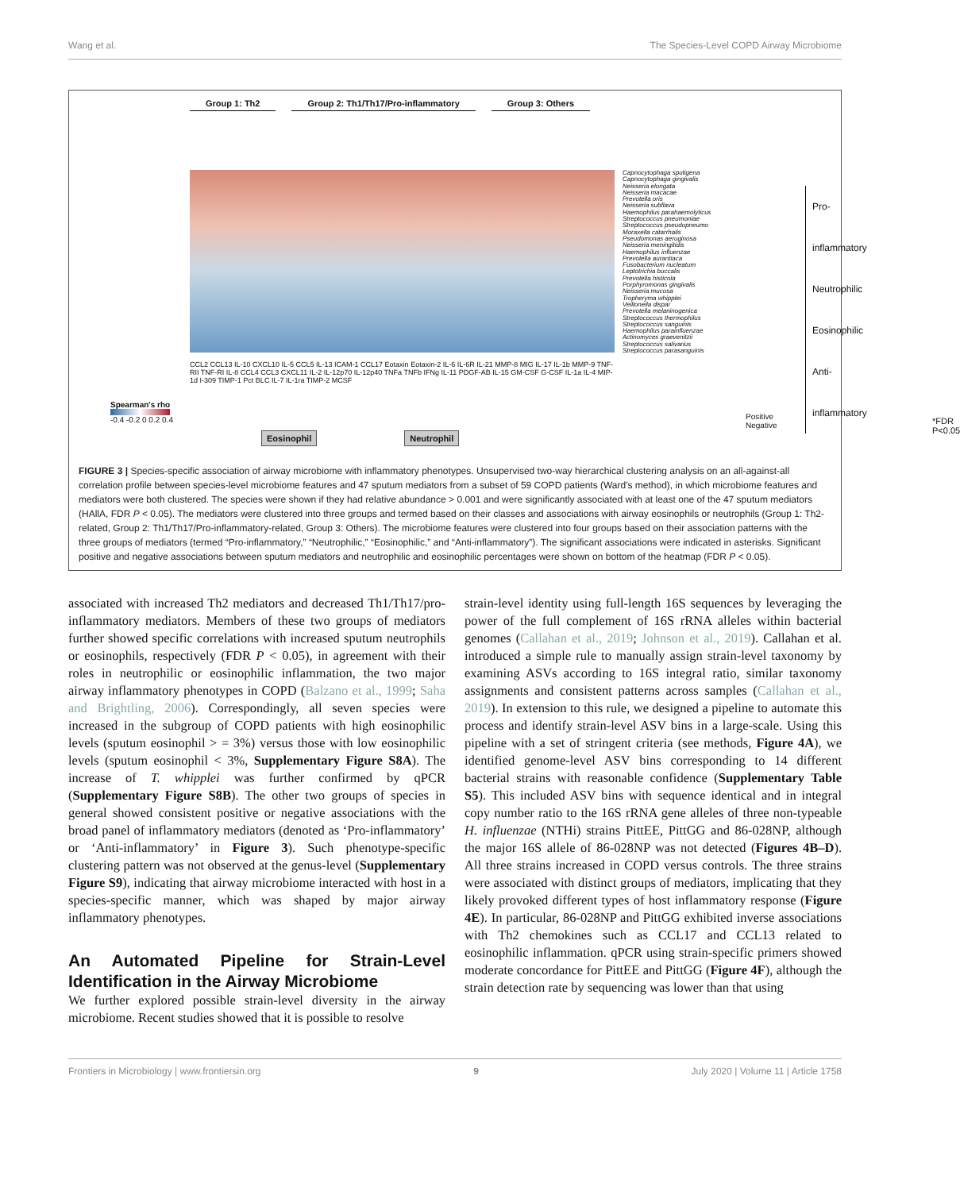Wang et al. The Species-Level COPD Airway Microbiome
Group 1: Th2 Group 2: Th1/Th17/Pro-inflammatory
Group 3: Others
Capnocytophaga sputigena
Capnocytophaga gingivalis
Neisseria elongata
Neisseria macacae
Prevotella oris
Neisseria subflava
Haemophilus parahaemolyticus
Streptococcus pneumoniae
Streptococcus pseudopneumo
Moraxella catarrhalis
Pseudomonas aeruginosa
Neisseria meningitidis
Haemophilus influenzae
Prevotella aurantiaca
Fusobacterium nucleatum
Leptotrichia buccalis
Prevotella histicola
Porphyromonas gingivalis
Neisseria mucosa
Tropheryma whipplei
Veillonella dispar
Prevotella melaninogenica
Streptococcus thermophilus
Streptococcus sanguinis
Haemophilus parainfluenzae
Actinomyces graevenitzii
Streptococcus salivarius
Streptococcus parasanguinis
Pro-inflammatory
Neutrophilic
Eosinophilic
Anti-inflammatory
CCL2 CCL13 IL-10 CXCL10 IL-5 CCL5 IL-13 ICAM-1 CCL17 Eotaxin Eotaxin-2 IL-6 IL-6R IL-21 MMP-8 MIG IL-17 IL-1b MMP-9 TNF-RII TNF-RI IL-8 CCL4 CCL3 CXCL11 IL-2 IL-12p70 IL-12p40 TNFa TNFb IFNg IL-11 PDGF-AB IL-15 GM-CSF G-CSF IL-1a IL-4 MIP-1d I-309 TIMP-1 Pct BLC IL-7 IL-1ra TIMP-2 MCSF
Spearman's rho
-0.4 -0.2 0 0.2 0.4
Positive
Negative
*FDR P<0.05
Eosinophil Neutrophil
FIGURE 3 | Species-specific association of airway microbiome with inflammatory phenotypes. Unsupervised two-way hierarchical clustering analysis on an all-against-all correlation profile between species-level microbiome features and 47 sputum mediators from a subset of 59 COPD patients (Ward's method), in which microbiome features and mediators were both clustered. The species were shown if they had relative abundance > 0.001 and were significantly associated with at least one of the 47 sputum mediators (HAllA, FDR P < 0.05). The mediators were clustered into three groups and termed based on their classes and associations with airway eosinophils or neutrophils (Group 1: Th2-related, Group 2: Th1/Th17/Pro-inflammatory-related, Group 3: Others). The microbiome features were clustered into four groups based on their association patterns with the three groups of mediators (termed “Pro-inflammatory,” “Neutrophilic,” “Eosinophilic,” and “Anti-inflammatory”). The significant associations were indicated in asterisks. Significant positive and negative associations between sputum mediators and neutrophilic and eosinophilic percentages were shown on bottom of the heatmap (FDR P < 0.05).
associated with increased Th2 mediators and decreased Th1/Th17/pro-inflammatory mediators. Members of these two groups of mediators further showed specific correlations with increased sputum neutrophils or eosinophils, respectively (FDR P < 0.05), in agreement with their roles in neutrophilic or eosinophilic inflammation, the two major airway inflammatory phenotypes in COPD (Balzano et al., 1999; Saha and Brightling, 2006). Correspondingly, all seven species were increased in the subgroup of COPD patients with high eosinophilic levels (sputum eosinophil > = 3%) versus those with low eosinophilic levels (sputum eosinophil < 3%, Supplementary Figure S8A). The increase of T. whipplei was further confirmed by qPCR (Supplementary Figure S8B). The other two groups of species in general showed consistent positive or negative associations with the broad panel of inflammatory mediators (denoted as ‘Pro-inflammatory’ or ‘Anti-inflammatory’ in Figure 3). Such phenotype-specific clustering pattern was not observed at the genus-level (Supplementary Figure S9), indicating that airway microbiome interacted with host in a species-specific manner, which was shaped by major airway inflammatory phenotypes.
An Automated Pipeline for Strain-Level Identification in the Airway Microbiome
We further explored possible strain-level diversity in the airway microbiome. Recent studies showed that it is possible to resolve
strain-level identity using full-length 16S sequences by leveraging the power of the full complement of 16S rRNA alleles within bacterial genomes (Callahan et al., 2019; Johnson et al., 2019). Callahan et al. introduced a simple rule to manually assign strain-level taxonomy by examining ASVs according to 16S integral ratio, similar taxonomy assignments and consistent patterns across samples (Callahan et al., 2019). In extension to this rule, we designed a pipeline to automate this process and identify strain-level ASV bins in a large-scale. Using this pipeline with a set of stringent criteria (see methods, Figure 4A), we identified genome-level ASV bins corresponding to 14 different bacterial strains with reasonable confidence (Supplementary Table S5). This included ASV bins with sequence identical and in integral copy number ratio to the 16S rRNA gene alleles of three non-typeable H. influenzae (NTHi) strains PittEE, PittGG and 86-028NP, although the major 16S allele of 86-028NP was not detected (Figures 4B–D). All three strains increased in COPD versus controls. The three strains were associated with distinct groups of mediators, implicating that they likely provoked different types of host inflammatory response (Figure 4E). In particular, 86-028NP and PittGG exhibited inverse associations with Th2 chemokines such as CCL17 and CCL13 related to eosinophilic inflammation. qPCR using strain-specific primers showed moderate concordance for PittEE and PittGG (Figure 4F), although the strain detection rate by sequencing was lower than that using
Frontiers in Microbiology | www.frontiersin.org 9 July 2020 | Volume 11 | Article 1758